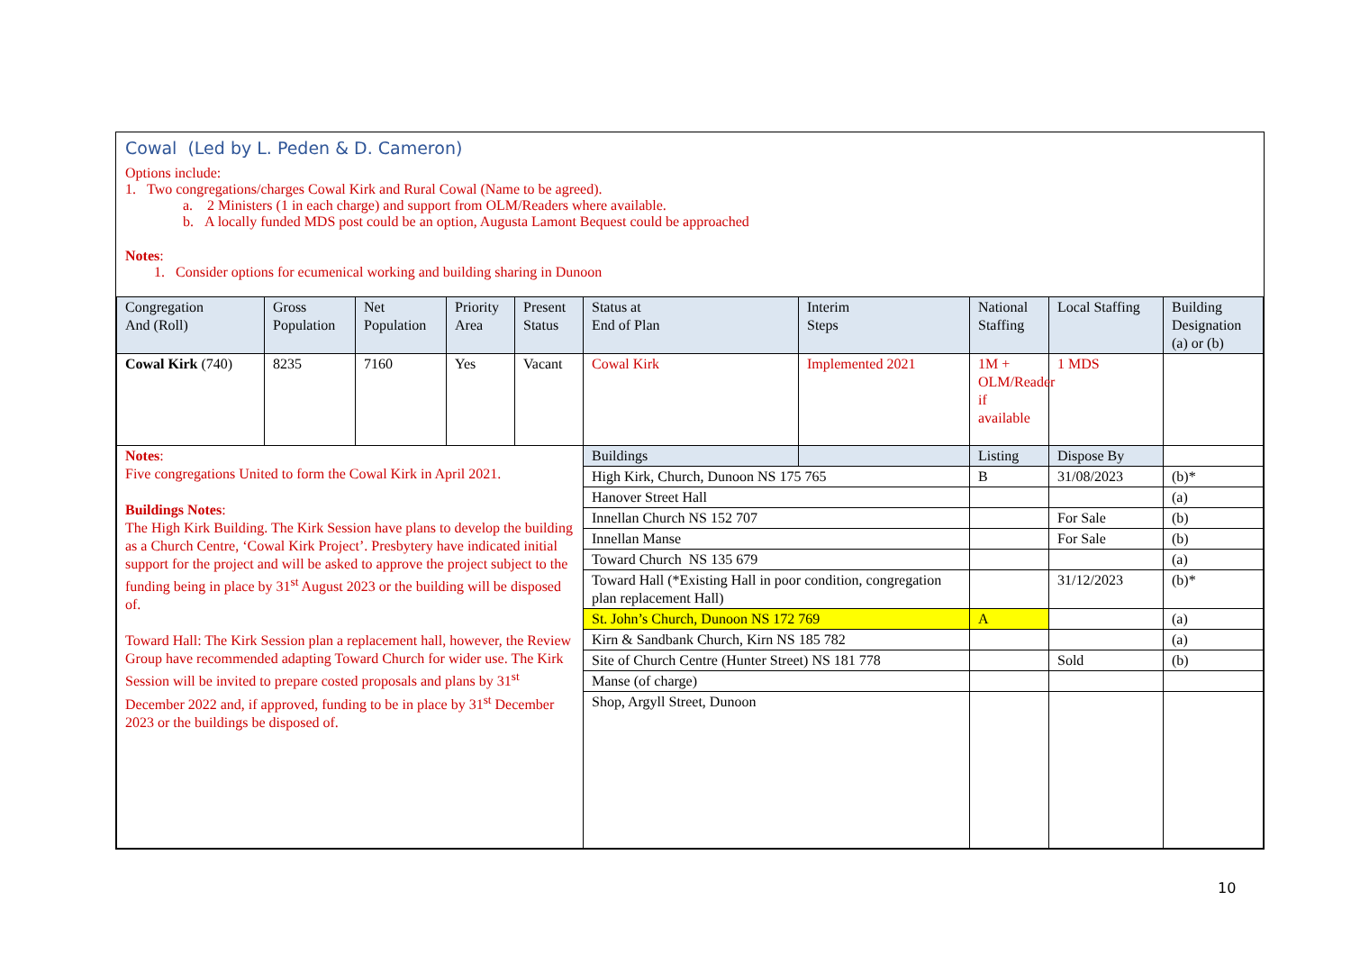Cowal (Led by L. Peden & D. Cameron)
Options include:
1. Two congregations/charges Cowal Kirk and Rural Cowal (Name to be agreed).
a. 2 Ministers (1 in each charge) and support from OLM/Readers where available.
b. A locally funded MDS post could be an option, Augusta Lamont Bequest could be approached
Notes:
1. Consider options for ecumenical working and building sharing in Dunoon
| Congregation And (Roll) | Gross Population | Net Population | Priority Area | Present Status | Status at End of Plan | Interim Steps | National Staffing | Local Staffing | Building Designation (a) or (b) |
| --- | --- | --- | --- | --- | --- | --- | --- | --- | --- |
| Cowal Kirk (740) | 8235 | 7160 | Yes | Vacant | Cowal Kirk | Implemented 2021 | 1M + OLM/Reader if available | 1 MDS | |
| Notes : Five congregations United to form the Cowal Kirk in April 2021. Buildings Notes : The High Kirk Building. The Kirk Session have plans to develop the building as a Church Centre, ‘Cowal Kirk Project’. Presbytery have indicated initial support for the project and will be asked to approve the project subject to the funding being in place by 31<sup>st</sup> August 2023 or the building will be disposed of. Toward Hall: The Kirk Session plan a replacement hall, however, the Review Group have recommended adapting Toward Church for wider use. The Kirk Session will be invited to prepare costed proposals and plans by 31<sup>st</sup> December 2022 and, if approved, funding to be in place by 31<sup>st</sup> December 2023 or the buildings be disposed of. | | | | | Buildings | | Listing | Dispose By | |
| | | | | | High Kirk, Church, Dunoon NS 175 765 | | B | 31/08/2023 | (b)* |
| | | | | | Hanover Street Hall | | | | (a) |
| | | | | | Innellan Church NS 152 707 | | | For Sale | (b) |
| | | | | | Innellan Manse | | | For Sale | (b) |
| | | | | | Toward Church NS 135 679 | | | | (a) |
| | | | | | Toward Hall (*Existing Hall in poor condition, congregation plan replacement Hall) | | | 31/12/2023 | (b)* |
| | | | | | St. John’s Church, Dunoon NS 172 769 | | A | | (a) |
| | | | | | Kirn & Sandbank Church, Kirn NS 185 782 | | | | (a) |
| | | | | | Site of Church Centre (Hunter Street) NS 181 778 | | | Sold | (b) |
| | | | | | Manse (of charge) | | | | |
| | | | | | Shop, Argyll Street, Dunoon | | | | |
10